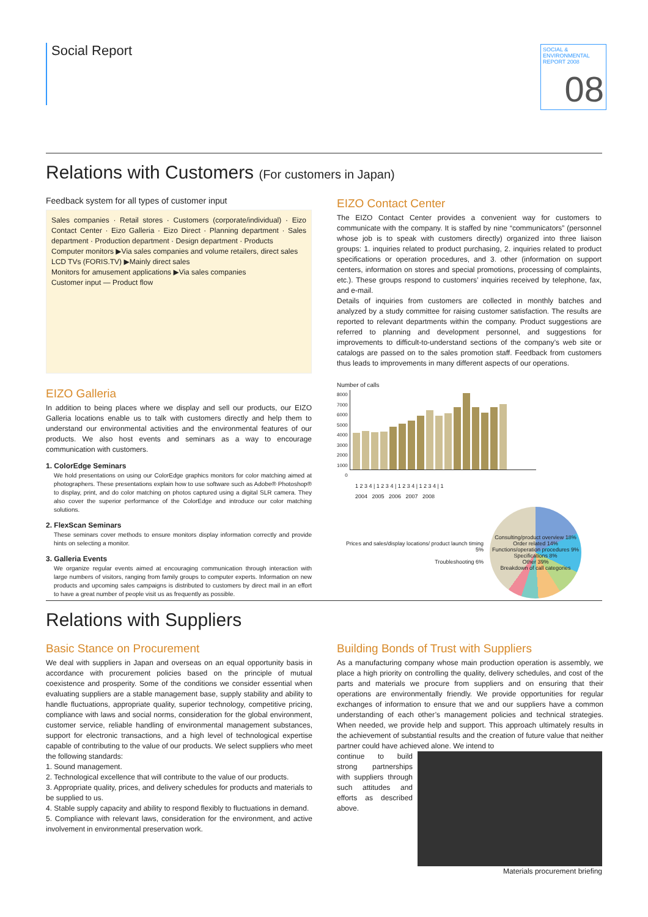Social Report
SOCIAL &
ENVIRONMENTAL
REPORT 2008
08
Relations with Customers (For customers in Japan)
Feedback system for all types of customer input
Sales companies · Retail stores · Customers (corporate/individual) · Eizo Contact Center · Eizo Galleria · Eizo Direct · Planning department · Sales department · Production department · Design department · Products
Computer monitors ▶Via sales companies and volume retailers, direct sales
LCD TVs (FORIS.TV) ▶Mainly direct sales
Monitors for amusement applications ▶Via sales companies
Customer input — Product flow
EIZO Galleria
In addition to being places where we display and sell our products, our EIZO Galleria locations enable us to talk with customers directly and help them to understand our environmental activities and the environmental features of our products. We also host events and seminars as a way to encourage communication with customers.
1. ColorEdge Seminars
We hold presentations on using our ColorEdge graphics monitors for color matching aimed at photographers. These presentations explain how to use software such as Adobe® Photoshop® to display, print, and do color matching on photos captured using a digital SLR camera. They also cover the superior performance of the ColorEdge and introduce our color matching solutions.
2. FlexScan Seminars
These seminars cover methods to ensure monitors display information correctly and provide hints on selecting a monitor.
3. Galleria Events
We organize regular events aimed at encouraging communication through interaction with large numbers of visitors, ranging from family groups to computer experts. Information on new products and upcoming sales campaigns is distributed to customers by direct mail in an effort to have a great number of people visit us as frequently as possible.
EIZO Contact Center
The EIZO Contact Center provides a convenient way for customers to communicate with the company. It is staffed by nine “communicators” (personnel whose job is to speak with customers directly) organized into three liaison groups: 1. inquiries related to product purchasing, 2. inquiries related to product specifications or operation procedures, and 3. other (information on support centers, information on stores and special promotions, processing of complaints, etc.). These groups respond to customers’ inquiries received by telephone, fax, and e-mail.
Details of inquiries from customers are collected in monthly batches and analyzed by a study committee for raising customer satisfaction. The results are reported to relevant departments within the company. Product suggestions are referred to planning and development personnel, and suggestions for improvements to difficult-to-understand sections of the company’s web site or catalogs are passed on to the sales promotion staff. Feedback from customers thus leads to improvements in many different aspects of our operations.
Number of calls
8000
7000
6000
5000
4000
3000
2000
1000
0
1 2 3 4 | 1 2 3 4 | 1 2 3 4 | 1 2 3 4 | 1
2004 2005 2006 2007 2008
Prices and sales/display locations/ product launch timing 5%
Troubleshooting 6%
Consulting/product overview 18%
Order related 14%
Functions/operation procedures 9%
Specifications 8%
Other 39%
Breakdown of call categories
Relations with Suppliers
Basic Stance on Procurement
We deal with suppliers in Japan and overseas on an equal opportunity basis in accordance with procurement policies based on the principle of mutual coexistence and prosperity. Some of the conditions we consider essential when evaluating suppliers are a stable management base, supply stability and ability to handle fluctuations, appropriate quality, superior technology, competitive pricing, compliance with laws and social norms, consideration for the global environment, customer service, reliable handling of environmental management substances, support for electronic transactions, and a high level of technological expertise capable of contributing to the value of our products. We select suppliers who meet the following standards:
1. Sound management.
2. Technological excellence that will contribute to the value of our products.
3. Appropriate quality, prices, and delivery schedules for products and materials to be supplied to us.
4. Stable supply capacity and ability to respond flexibly to fluctuations in demand.
5. Compliance with relevant laws, consideration for the environment, and active involvement in environmental preservation work.
Building Bonds of Trust with Suppliers
As a manufacturing company whose main production operation is assembly, we place a high priority on controlling the quality, delivery schedules, and cost of the parts and materials we procure from suppliers and on ensuring that their operations are environmentally friendly. We provide opportunities for regular exchanges of information to ensure that we and our suppliers have a common understanding of each other’s management policies and technical strategies. When needed, we provide help and support. This approach ultimately results in the achievement of substantial results and the creation of future value that neither partner could have achieved alone. We intend to
continue to build strong partnerships with suppliers through such attitudes and efforts as described above.
Materials procurement briefing